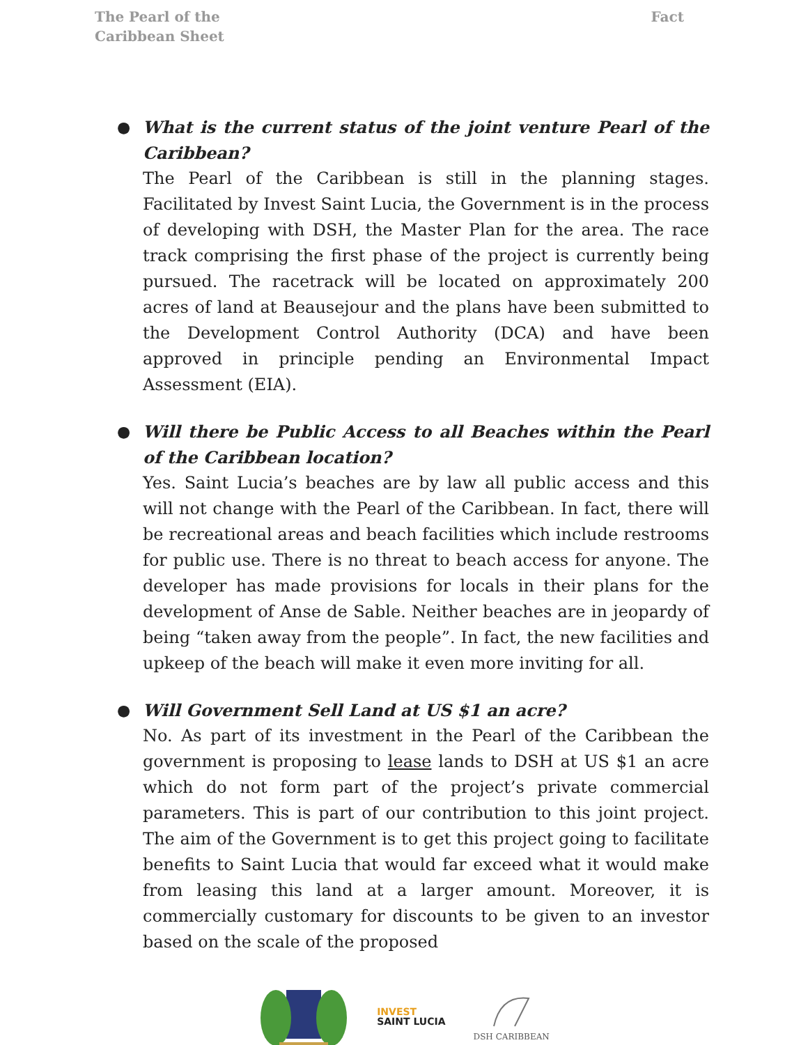The Pearl of the Caribbean Sheet
Fact
● What is the current status of the joint venture Pearl of the Caribbean?
The Pearl of the Caribbean is still in the planning stages. Facilitated by Invest Saint Lucia, the Government is in the process of developing with DSH, the Master Plan for the area. The race track comprising the first phase of the project is currently being pursued. The racetrack will be located on approximately 200 acres of land at Beausejour and the plans have been submitted to the Development Control Authority (DCA) and have been approved in principle pending an Environmental Impact Assessment (EIA).
● Will there be Public Access to all Beaches within the Pearl of the Caribbean location?
Yes. Saint Lucia’s beaches are by law all public access and this will not change with the Pearl of the Caribbean. In fact, there will be recreational areas and beach facilities which include restrooms for public use. There is no threat to beach access for anyone. The developer has made provisions for locals in their plans for the development of Anse de Sable. Neither beaches are in jeopardy of being “taken away from the people”. In fact, the new facilities and upkeep of the beach will make it even more inviting for all.
● Will Government Sell Land at US $1 an acre?
No. As part of its investment in the Pearl of the Caribbean the government is proposing to lease lands to DSH at US $1 an acre which do not form part of the project’s private commercial parameters. This is part of our contribution to this joint project. The aim of the Government is to get this project going to facilitate benefits to Saint Lucia that would far exceed what it would make from leasing this land at a larger amount. Moreover, it is commercially customary for discounts to be given to an investor based on the scale of the proposed
INVEST
SAINT LUCIA
DSH CARIBBEAN